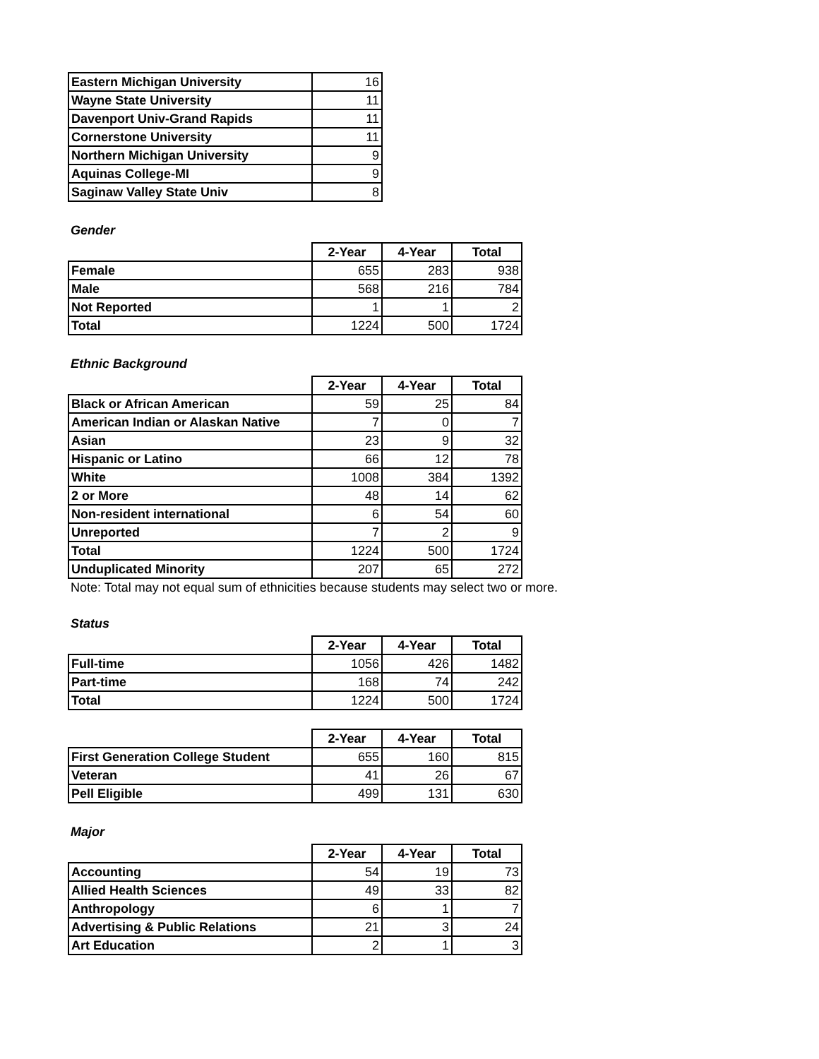| Eastern Michigan University | 16 |
| Wayne State University | 11 |
| Davenport Univ-Grand Rapids | 11 |
| Cornerstone University | 11 |
| Northern Michigan University | 9 |
| Aquinas College-MI | 9 |
| Saginaw Valley State Univ | 8 |
Gender
| | 2-Year | 4-Year | Total |
| --- | --- | --- | --- |
| Female | 655 | 283 | 938 |
| Male | 568 | 216 | 784 |
| Not Reported | 1 | 1 | 2 |
| Total | 1224 | 500 | 1724 |
Ethnic Background
| | 2-Year | 4-Year | Total |
| --- | --- | --- | --- |
| Black or African American | 59 | 25 | 84 |
| American Indian or Alaskan Native | 7 | 0 | 7 |
| Asian | 23 | 9 | 32 |
| Hispanic or Latino | 66 | 12 | 78 |
| White | 1008 | 384 | 1392 |
| 2 or More | 48 | 14 | 62 |
| Non-resident international | 6 | 54 | 60 |
| Unreported | 7 | 2 | 9 |
| Total | 1224 | 500 | 1724 |
| Unduplicated Minority | 207 | 65 | 272 |
Note: Total may not equal sum of ethnicities because students may select two or more.
Status
| | 2-Year | 4-Year | Total |
| --- | --- | --- | --- |
| Full-time | 1056 | 426 | 1482 |
| Part-time | 168 | 74 | 242 |
| Total | 1224 | 500 | 1724 |
| | 2-Year | 4-Year | Total |
| --- | --- | --- | --- |
| First Generation College Student | 655 | 160 | 815 |
| Veteran | 41 | 26 | 67 |
| Pell Eligible | 499 | 131 | 630 |
Major
| | 2-Year | 4-Year | Total |
| --- | --- | --- | --- |
| Accounting | 54 | 19 | 73 |
| Allied Health Sciences | 49 | 33 | 82 |
| Anthropology | 6 | 1 | 7 |
| Advertising & Public Relations | 21 | 3 | 24 |
| Art Education | 2 | 1 | 3 |